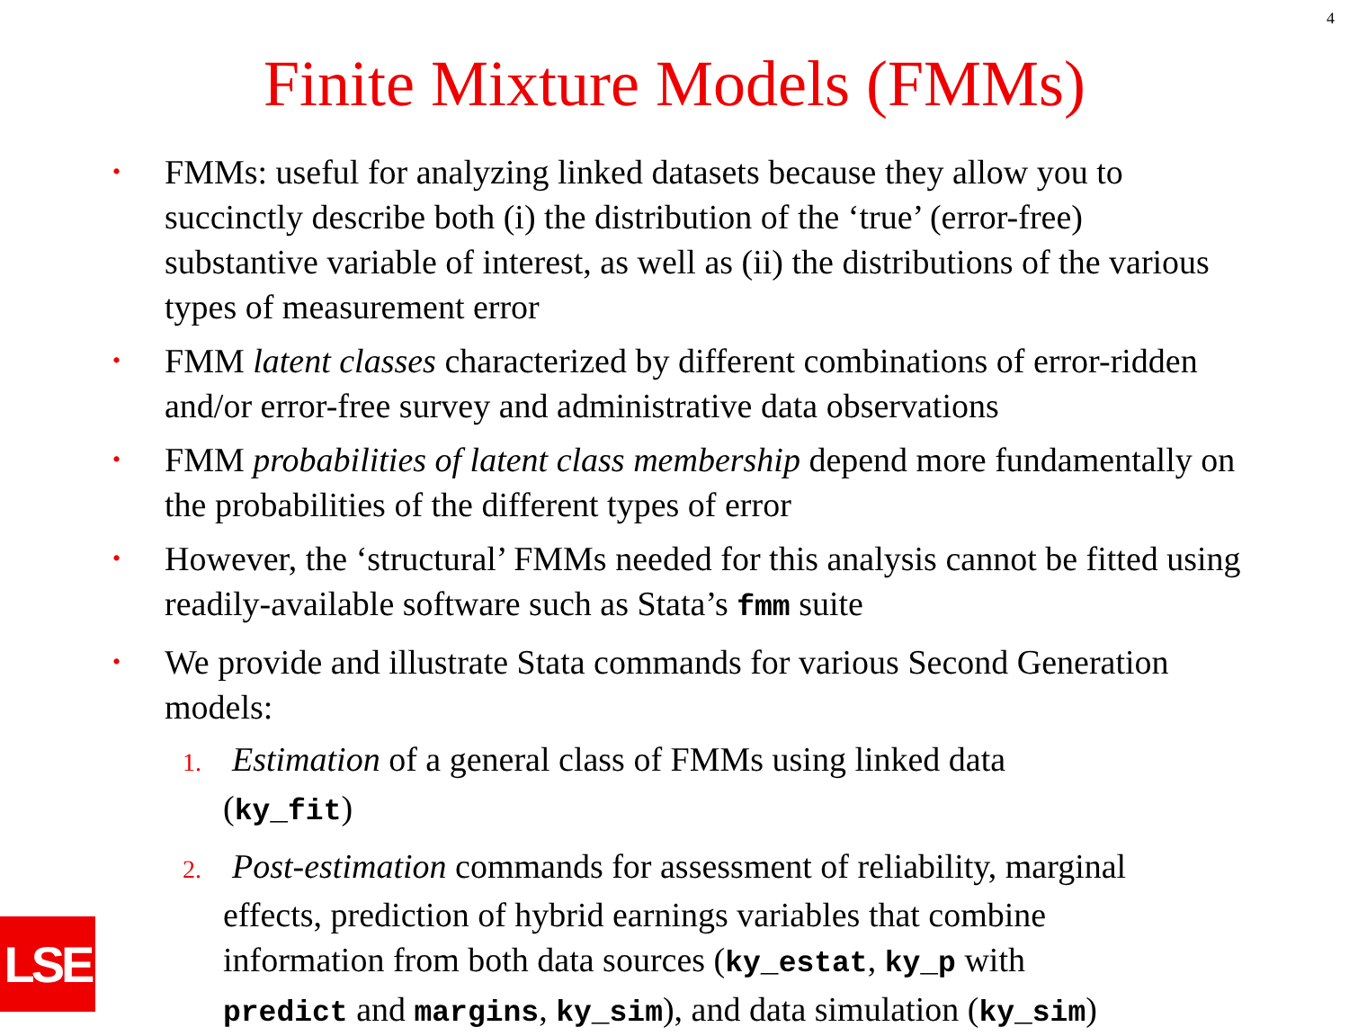4
Finite Mixture Models (FMMs)
• FMMs: useful for analyzing linked datasets because they allow you to succinctly describe both (i) the distribution of the ‘true’ (error-free) substantive variable of interest, as well as (ii) the distributions of the various types of measurement error
• FMM latent classes characterized by different combinations of error-ridden and/or error-free survey and administrative data observations
• FMM probabilities of latent class membership depend more fundamentally on the probabilities of the different types of error
• However, the ‘structural’ FMMs needed for this analysis cannot be fitted using readily-available software such as Stata’s fmm suite
• We provide and illustrate Stata commands for various Second Generation models:
1. Estimation of a general class of FMMs using linked data (ky_fit)
2. Post-estimation commands for assessment of reliability, marginal effects, prediction of hybrid earnings variables that combine information from both data sources (ky_estat, ky_p with predict and margins, ky_sim), and data simulation (ky_sim)
LSE